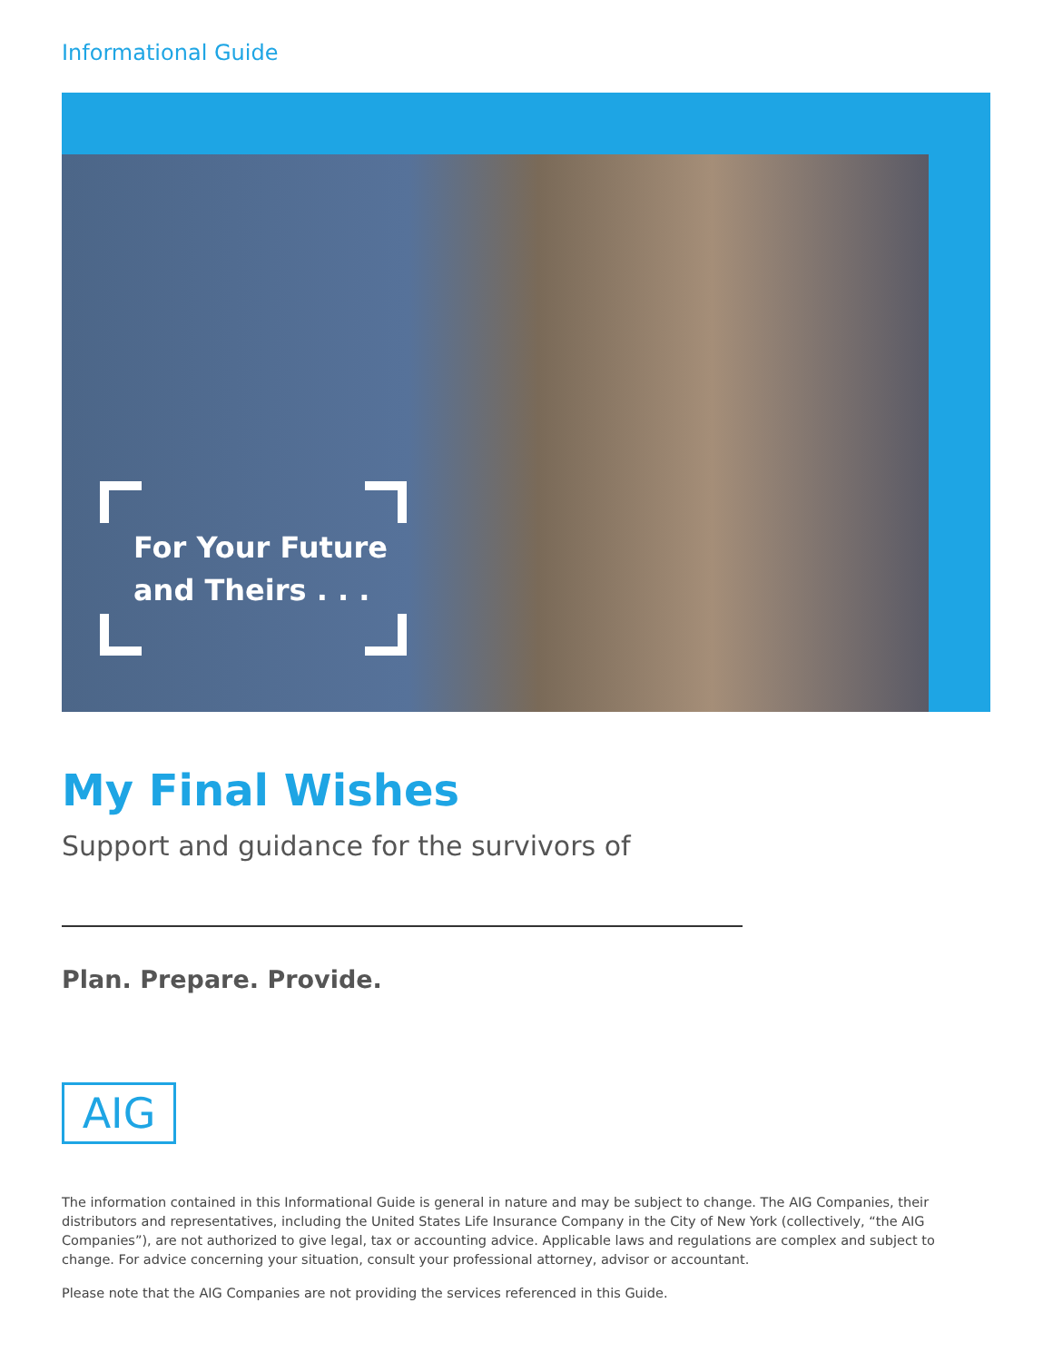Informational Guide
For Your Future
and Theirs . . .
My Final Wishes
Support and guidance for the survivors of
Plan. Prepare. Provide.
AIG
The information contained in this Informational Guide is general in nature and may be subject to change. The AIG Companies, their distributors and representatives, including the United States Life Insurance Company in the City of New York (collectively, “the AIG Companies”), are not authorized to give legal, tax or accounting advice. Applicable laws and regulations are complex and subject to change. For advice concerning your situation, consult your professional attorney, advisor or accountant.
Please note that the AIG Companies are not providing the services referenced in this Guide.